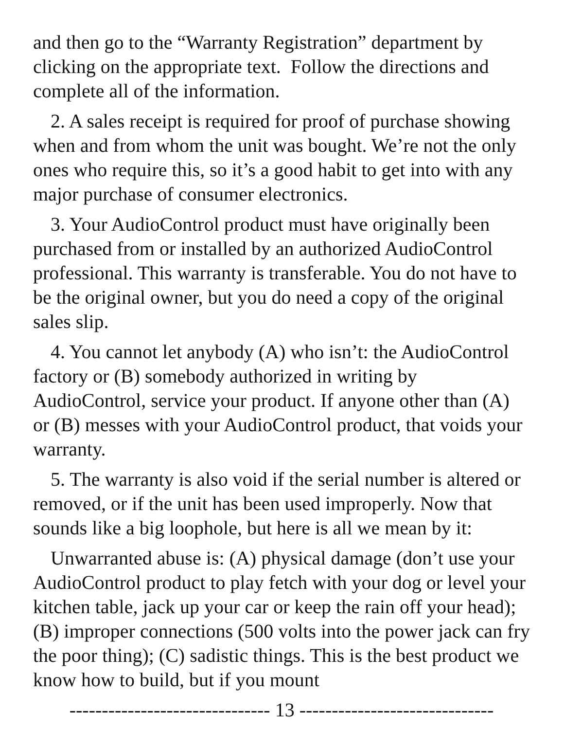and then go to the “Warranty Registration” department by clicking on the appropriate text. Follow the directions and complete all of the information.
2. A sales receipt is required for proof of purchase showing when and from whom the unit was bought. We’re not the only ones who require this, so it’s a good habit to get into with any major purchase of consumer electronics.
3. Your AudioControl product must have originally been purchased from or installed by an authorized AudioControl professional. This warranty is transferable. You do not have to be the original owner, but you do need a copy of the original sales slip.
4. You cannot let anybody (A) who isn’t: the AudioControl factory or (B) somebody authorized in writing by AudioControl, service your product. If anyone other than (A) or (B) messes with your AudioControl product, that voids your warranty.
5. The warranty is also void if the serial number is altered or removed, or if the unit has been used improperly. Now that sounds like a big loophole, but here is all we mean by it:
Unwarranted abuse is: (A) physical damage (don’t use your AudioControl product to play fetch with your dog or level your kitchen table, jack up your car or keep the rain off your head); (B) improper connections (500 volts into the power jack can fry the poor thing); (C) sadistic things. This is the best product we know how to build, but if you mount
------------------------------- 13 ------------------------------